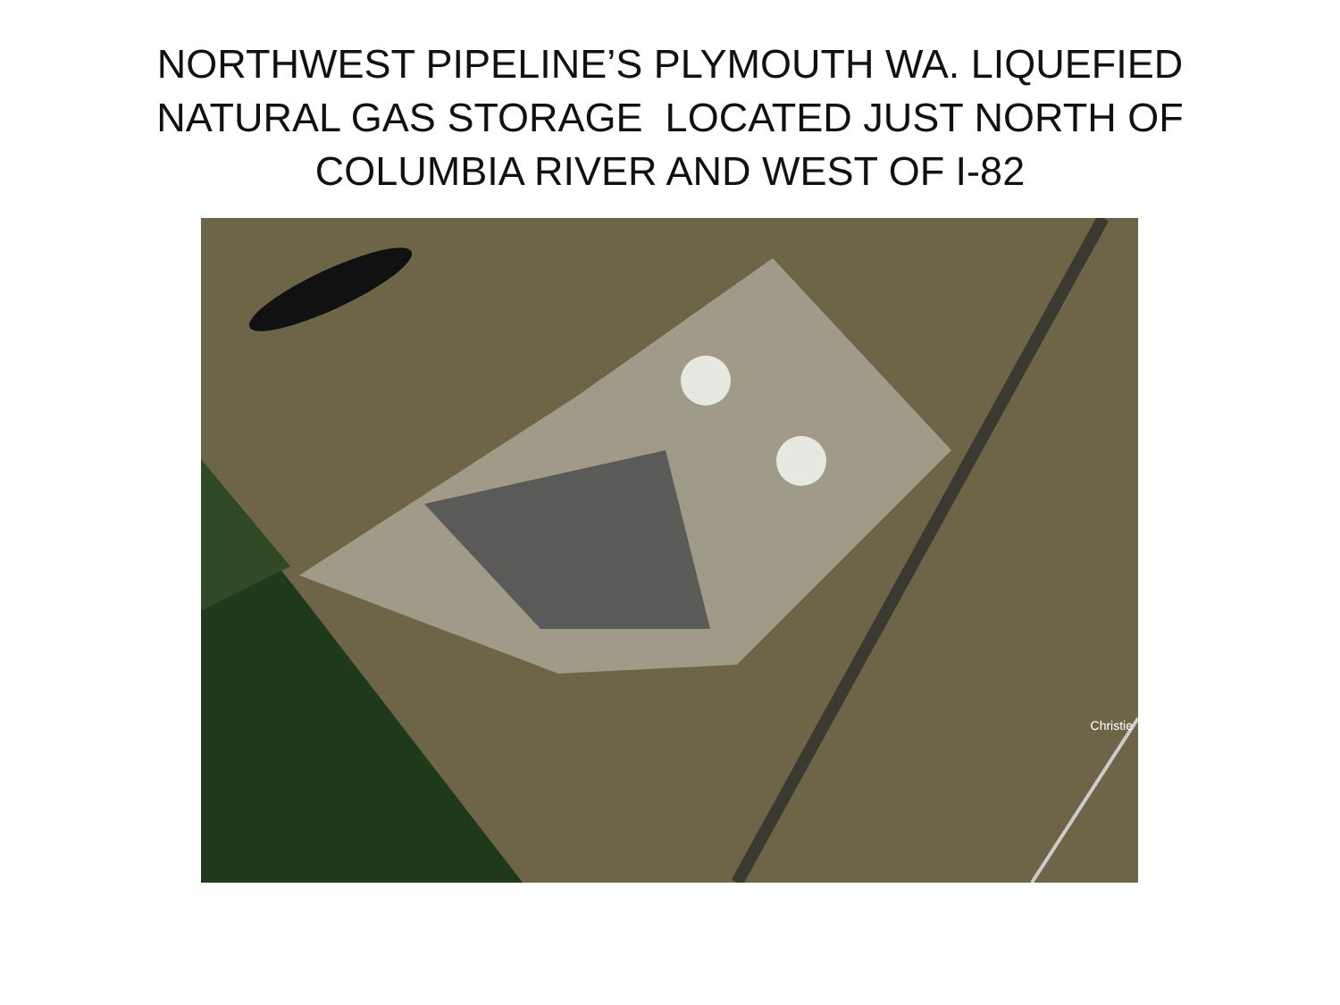NORTHWEST PIPELINE’S PLYMOUTH WA. LIQUEFIED
NATURAL GAS STORAGE LOCATED JUST NORTH OF
COLUMBIA RIVER AND WEST OF I-82
Christie